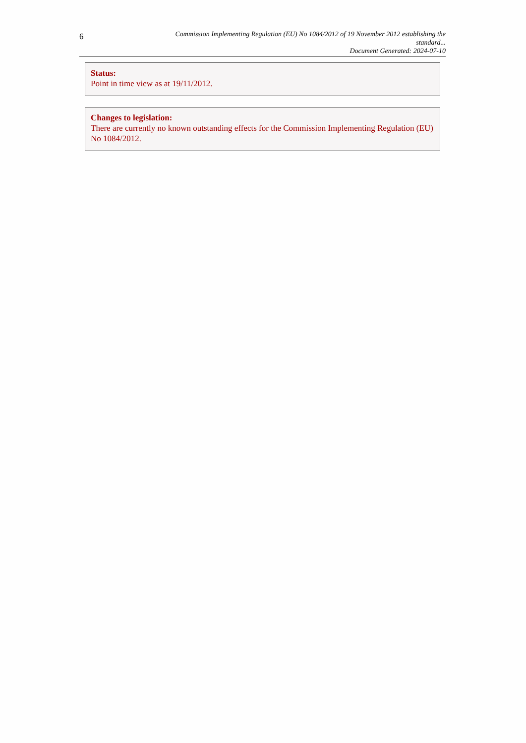6
Commission Implementing Regulation (EU) No 1084/2012 of 19 November 2012 establishing the standard...
Document Generated: 2024-07-10
Status:
Point in time view as at 19/11/2012.
Changes to legislation:
There are currently no known outstanding effects for the Commission Implementing Regulation (EU) No 1084/2012.